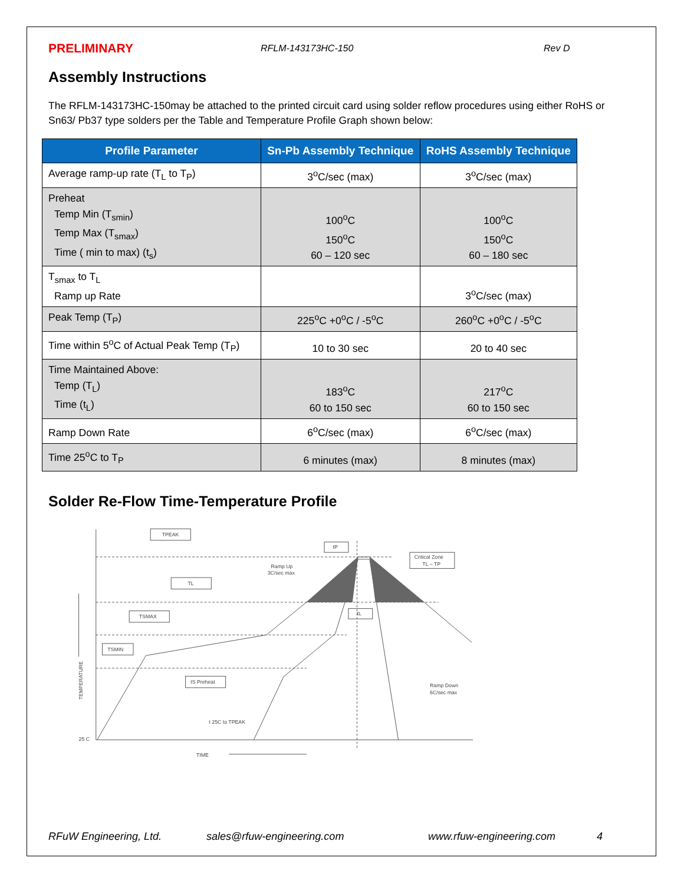PRELIMINARY
RFLM-143173HC-150 Rev D
Assembly Instructions
The RFLM-143173HC-150may be attached to the printed circuit card using solder reflow procedures using either RoHS or Sn63/ Pb37 type solders per the Table and Temperature Profile Graph shown below:
| Profile Parameter | Sn-Pb Assembly Technique | RoHS Assembly Technique |
| --- | --- | --- |
| Average ramp-up rate (T<sub>L</sub> to T<sub>P</sub>) | 3<sup>o</sup>C/sec (max) | 3<sup>o</sup>C/sec (max) |
| Preheat Temp Min (T<sub>smin</sub>) Temp Max (T<sub>smax</sub>) Time ( min to max) (t<sub>s</sub>) | 100<sup>o</sup>C 150<sup>o</sup>C 60 – 120 sec | 100<sup>o</sup>C 150<sup>o</sup>C 60 – 180 sec |
| T<sub>smax</sub> to T<sub>L</sub> Ramp up Rate | | 3<sup>o</sup>C/sec (max) |
| Peak Temp (T<sub>P</sub>) | 225<sup>o</sup>C +0<sup>o</sup>C / -5<sup>o</sup>C | 260<sup>o</sup>C +0<sup>o</sup>C / -5<sup>o</sup>C |
| Time within 5<sup>o</sup>C of Actual Peak Temp (T<sub>P</sub>) | 10 to 30 sec | 20 to 40 sec |
| Time Maintained Above: Temp (T<sub>L</sub>) Time (t<sub>L</sub>) | 183<sup>o</sup>C 60 to 150 sec | 217<sup>o</sup>C 60 to 150 sec |
| Ramp Down Rate | 6<sup>o</sup>C/sec (max) | 6<sup>o</sup>C/sec (max) |
| Time 25<sup>o</sup>C to T<sub>P</sub> | 6 minutes (max) | 8 minutes (max) |
Solder Re-Flow Time-Temperature Profile
TPEAK
TL
TSMAX
TSMIN
tS Preheat
tP
tL
Critical Zone
TL – TP
Ramp Up
3C/sec max
Ramp Down
6C/sec max
t 25C to TPEAK
25 C
TIME
TEMPERATURE
RFuW Engineering, Ltd. sales@rfuw-engineering.com www.rfuw-engineering.com 4